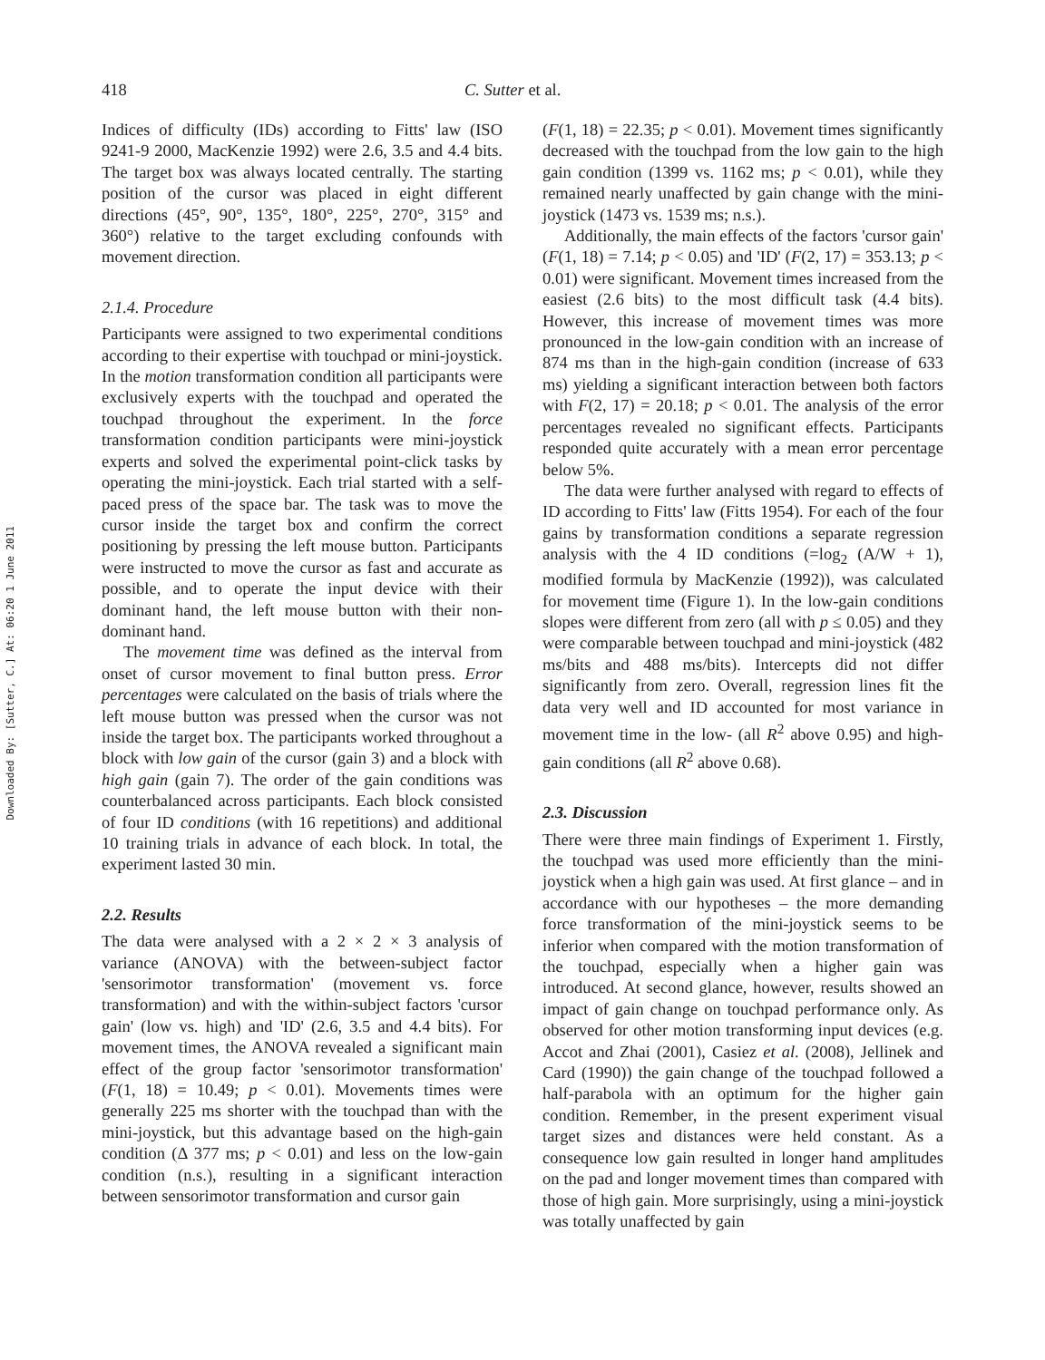Downloaded By: [Sutter, C.] At: 06:20 1 June 2011
418 C. Sutter et al.
Indices of difficulty (IDs) according to Fitts' law (ISO 9241-9 2000, MacKenzie 1992) were 2.6, 3.5 and 4.4 bits. The target box was always located centrally. The starting position of the cursor was placed in eight different directions (45°, 90°, 135°, 180°, 225°, 270°, 315° and 360°) relative to the target excluding confounds with movement direction.
2.1.4. Procedure
Participants were assigned to two experimental conditions according to their expertise with touchpad or mini-joystick. In the motion transformation condition all participants were exclusively experts with the touchpad and operated the touchpad throughout the experiment. In the force transformation condition participants were mini-joystick experts and solved the experimental point-click tasks by operating the mini-joystick. Each trial started with a self-paced press of the space bar. The task was to move the cursor inside the target box and confirm the correct positioning by pressing the left mouse button. Participants were instructed to move the cursor as fast and accurate as possible, and to operate the input device with their dominant hand, the left mouse button with their non-dominant hand.
The movement time was defined as the interval from onset of cursor movement to final button press. Error percentages were calculated on the basis of trials where the left mouse button was pressed when the cursor was not inside the target box. The participants worked throughout a block with low gain of the cursor (gain 3) and a block with high gain (gain 7). The order of the gain conditions was counterbalanced across participants. Each block consisted of four ID conditions (with 16 repetitions) and additional 10 training trials in advance of each block. In total, the experiment lasted 30 min.
2.2. Results
The data were analysed with a 2 × 2 × 3 analysis of variance (ANOVA) with the between-subject factor 'sensorimotor transformation' (movement vs. force transformation) and with the within-subject factors 'cursor gain' (low vs. high) and 'ID' (2.6, 3.5 and 4.4 bits). For movement times, the ANOVA revealed a significant main effect of the group factor 'sensorimotor transformation' (F(1, 18) = 10.49; p < 0.01). Movements times were generally 225 ms shorter with the touchpad than with the mini-joystick, but this advantage based on the high-gain condition (Δ 377 ms; p < 0.01) and less on the low-gain condition (n.s.), resulting in a significant interaction between sensorimotor transformation and cursor gain
(F(1, 18) = 22.35; p < 0.01). Movement times significantly decreased with the touchpad from the low gain to the high gain condition (1399 vs. 1162 ms; p < 0.01), while they remained nearly unaffected by gain change with the mini-joystick (1473 vs. 1539 ms; n.s.).
Additionally, the main effects of the factors 'cursor gain' (F(1, 18) = 7.14; p < 0.05) and 'ID' (F(2, 17) = 353.13; p < 0.01) were significant. Movement times increased from the easiest (2.6 bits) to the most difficult task (4.4 bits). However, this increase of movement times was more pronounced in the low-gain condition with an increase of 874 ms than in the high-gain condition (increase of 633 ms) yielding a significant interaction between both factors with F(2, 17) = 20.18; p < 0.01. The analysis of the error percentages revealed no significant effects. Participants responded quite accurately with a mean error percentage below 5%.
The data were further analysed with regard to effects of ID according to Fitts' law (Fitts 1954). For each of the four gains by transformation conditions a separate regression analysis with the 4 ID conditions (=log<sub>2</sub> (A/W + 1), modified formula by MacKenzie (1992)), was calculated for movement time (Figure 1). In the low-gain conditions slopes were different from zero (all with p ≤ 0.05) and they were comparable between touchpad and mini-joystick (482 ms/bits and 488 ms/bits). Intercepts did not differ significantly from zero. Overall, regression lines fit the data very well and ID accounted for most variance in movement time in the low- (all R<sup>2</sup> above 0.95) and high-gain conditions (all R<sup>2</sup> above 0.68).
2.3. Discussion
There were three main findings of Experiment 1. Firstly, the touchpad was used more efficiently than the mini-joystick when a high gain was used. At first glance – and in accordance with our hypotheses – the more demanding force transformation of the mini-joystick seems to be inferior when compared with the motion transformation of the touchpad, especially when a higher gain was introduced. At second glance, however, results showed an impact of gain change on touchpad performance only. As observed for other motion transforming input devices (e.g. Accot and Zhai (2001), Casiez et al. (2008), Jellinek and Card (1990)) the gain change of the touchpad followed a half-parabola with an optimum for the higher gain condition. Remember, in the present experiment visual target sizes and distances were held constant. As a consequence low gain resulted in longer hand amplitudes on the pad and longer movement times than compared with those of high gain. More surprisingly, using a mini-joystick was totally unaffected by gain